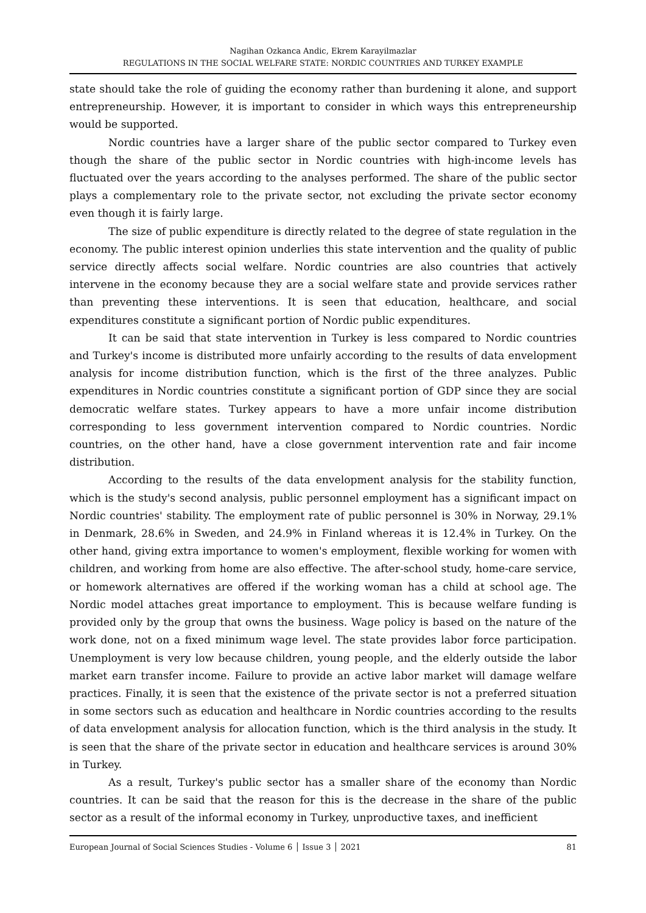Nagihan Ozkanca Andic, Ekrem Karayilmazlar
REGULATIONS IN THE SOCIAL WELFARE STATE: NORDIC COUNTRIES AND TURKEY EXAMPLE
state should take the role of guiding the economy rather than burdening it alone, and support entrepreneurship. However, it is important to consider in which ways this entrepreneurship would be supported.
Nordic countries have a larger share of the public sector compared to Turkey even though the share of the public sector in Nordic countries with high-income levels has fluctuated over the years according to the analyses performed. The share of the public sector plays a complementary role to the private sector, not excluding the private sector economy even though it is fairly large.
The size of public expenditure is directly related to the degree of state regulation in the economy. The public interest opinion underlies this state intervention and the quality of public service directly affects social welfare. Nordic countries are also countries that actively intervene in the economy because they are a social welfare state and provide services rather than preventing these interventions. It is seen that education, healthcare, and social expenditures constitute a significant portion of Nordic public expenditures.
It can be said that state intervention in Turkey is less compared to Nordic countries and Turkey's income is distributed more unfairly according to the results of data envelopment analysis for income distribution function, which is the first of the three analyzes. Public expenditures in Nordic countries constitute a significant portion of GDP since they are social democratic welfare states. Turkey appears to have a more unfair income distribution corresponding to less government intervention compared to Nordic countries. Nordic countries, on the other hand, have a close government intervention rate and fair income distribution.
According to the results of the data envelopment analysis for the stability function, which is the study's second analysis, public personnel employment has a significant impact on Nordic countries' stability. The employment rate of public personnel is 30% in Norway, 29.1% in Denmark, 28.6% in Sweden, and 24.9% in Finland whereas it is 12.4% in Turkey. On the other hand, giving extra importance to women's employment, flexible working for women with children, and working from home are also effective. The after-school study, home-care service, or homework alternatives are offered if the working woman has a child at school age. The Nordic model attaches great importance to employment. This is because welfare funding is provided only by the group that owns the business. Wage policy is based on the nature of the work done, not on a fixed minimum wage level. The state provides labor force participation. Unemployment is very low because children, young people, and the elderly outside the labor market earn transfer income. Failure to provide an active labor market will damage welfare practices. Finally, it is seen that the existence of the private sector is not a preferred situation in some sectors such as education and healthcare in Nordic countries according to the results of data envelopment analysis for allocation function, which is the third analysis in the study. It is seen that the share of the private sector in education and healthcare services is around 30% in Turkey.
As a result, Turkey's public sector has a smaller share of the economy than Nordic countries. It can be said that the reason for this is the decrease in the share of the public sector as a result of the informal economy in Turkey, unproductive taxes, and inefficient
European Journal of Social Sciences Studies - Volume 6 │ Issue 3 │ 2021 81